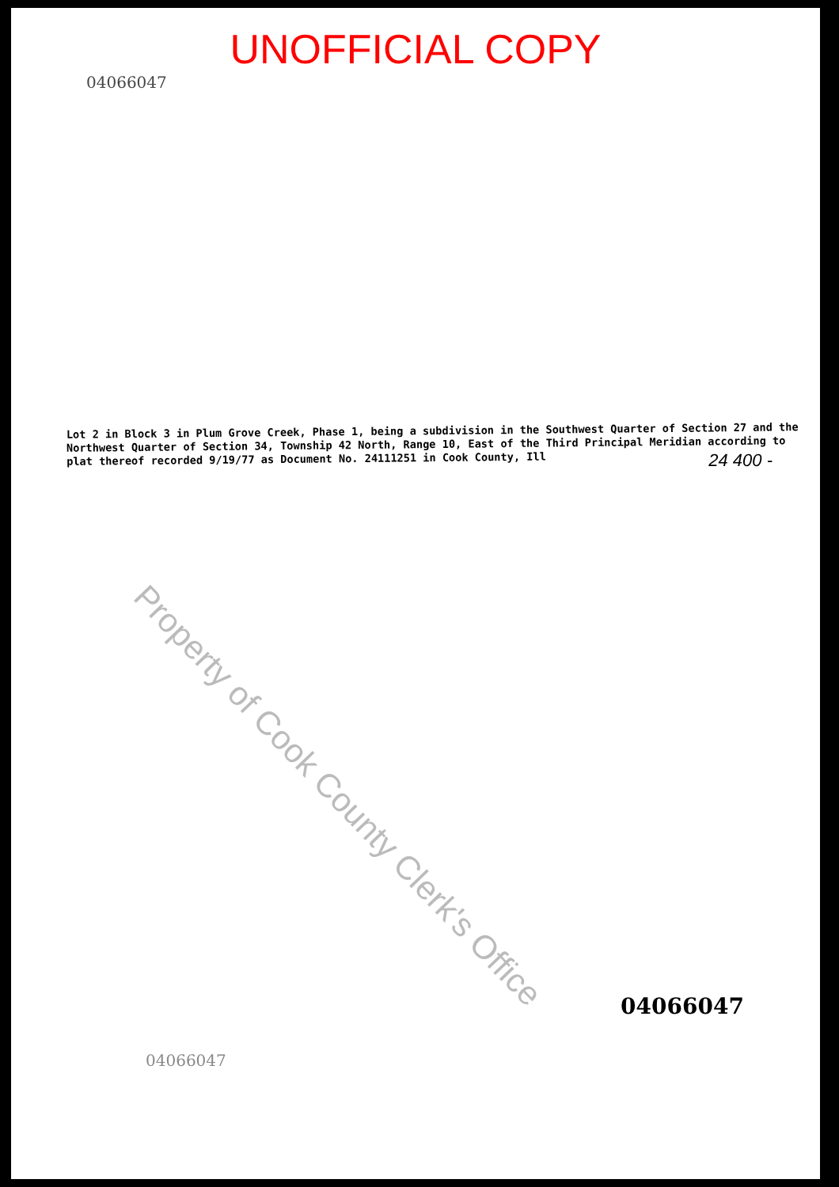UNOFFICIAL COPY
04066047
Lot 2 in Block 3 in Plum Grove Creek, Phase 1, being a subdivision in the Southwest Quarter of Section 27 and the Northwest Quarter of Section 34, Township 42 North, Range 10, East of the Third Principal Meridian according to plat thereof recorded 9/19/77 as Document No. 24111251 in Cook County, Ill
24 400 -
04066047
04066047
Property of Cook County Clerk's Office